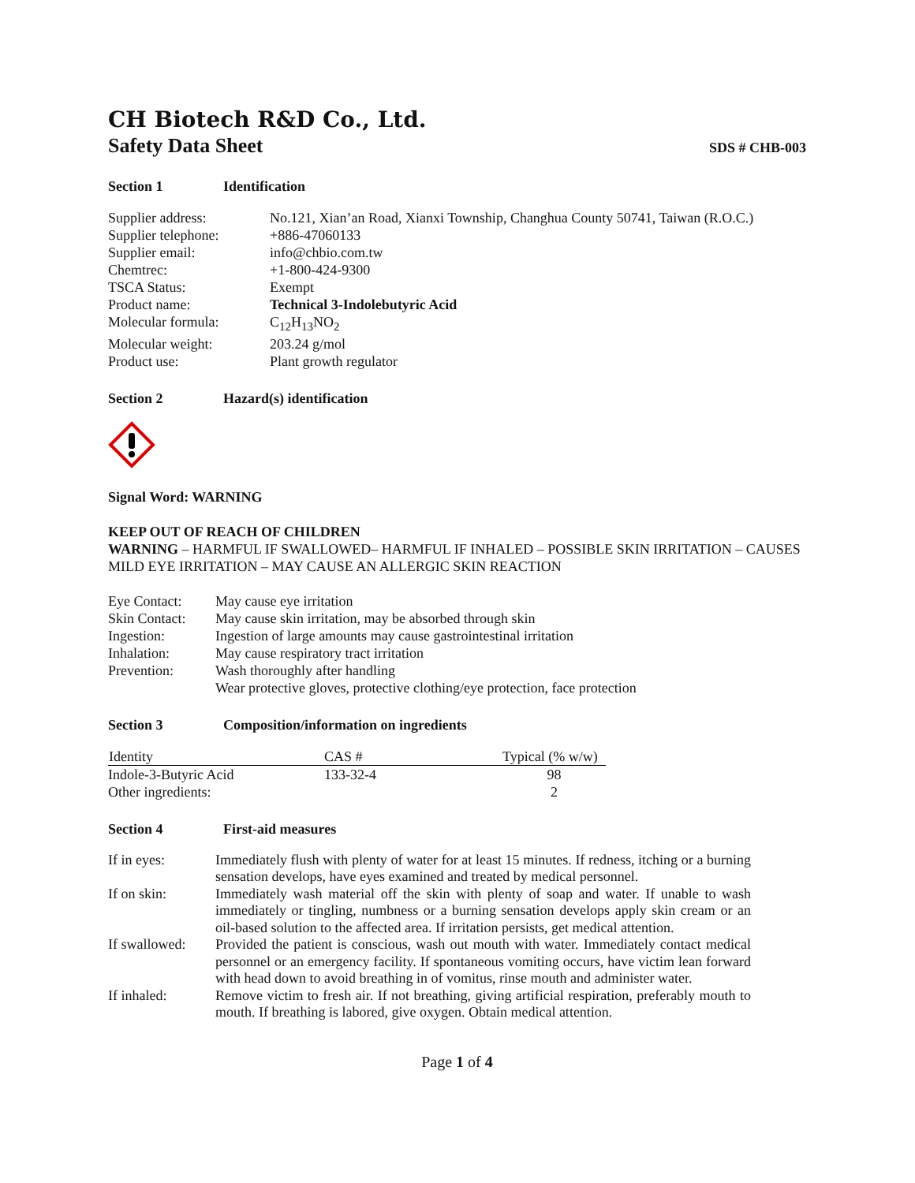CH Biotech R&D Co., Ltd.
Safety Data Sheet SDS # CHB-003
Section 1 Identification
| Supplier address: | No.121, Xian’an Road, Xianxi Township, Changhua County 50741, Taiwan (R.O.C.) |
| Supplier telephone: | +886-47060133 |
| Supplier email: | info@chbio.com.tw |
| Chemtrec: | +1-800-424-9300 |
| TSCA Status: | Exempt |
| Product name: | Technical 3-Indolebutyric Acid |
| Molecular formula: | C<sub>12</sub>H<sub>13</sub>NO<sub>2</sub> |
| Molecular weight: | 203.24 g/mol |
| Product use: | Plant growth regulator |
Section 2 Hazard(s) identification
Signal Word: WARNING
KEEP OUT OF REACH OF CHILDREN
WARNING – HARMFUL IF SWALLOWED– HARMFUL IF INHALED – POSSIBLE SKIN IRRITATION – CAUSES MILD EYE IRRITATION – MAY CAUSE AN ALLERGIC SKIN REACTION
| Eye Contact: | May cause eye irritation |
| Skin Contact: | May cause skin irritation, may be absorbed through skin |
| Ingestion: | Ingestion of large amounts may cause gastrointestinal irritation |
| Inhalation: | May cause respiratory tract irritation |
| Prevention: | Wash thoroughly after handling |
| | Wear protective gloves, protective clothing/eye protection, face protection |
Section 3 Composition/information on ingredients
| Identity | CAS # | Typical (% w/w) |
| --- | --- | --- |
| Indole-3-Butyric Acid | 133-32-4 | 98 |
| Other ingredients: | | 2 |
Section 4 First-aid measures
| If in eyes: | Immediately flush with plenty of water for at least 15 minutes. If redness, itching or a burning sensation develops, have eyes examined and treated by medical personnel. |
| If on skin: | Immediately wash material off the skin with plenty of soap and water. If unable to wash immediately or tingling, numbness or a burning sensation develops apply skin cream or an oil-based solution to the affected area. If irritation persists, get medical attention. |
| If swallowed: | Provided the patient is conscious, wash out mouth with water. Immediately contact medical personnel or an emergency facility. If spontaneous vomiting occurs, have victim lean forward with head down to avoid breathing in of vomitus, rinse mouth and administer water. |
| If inhaled: | Remove victim to fresh air. If not breathing, giving artificial respiration, preferably mouth to mouth. If breathing is labored, give oxygen. Obtain medical attention. |
Page 1 of 4